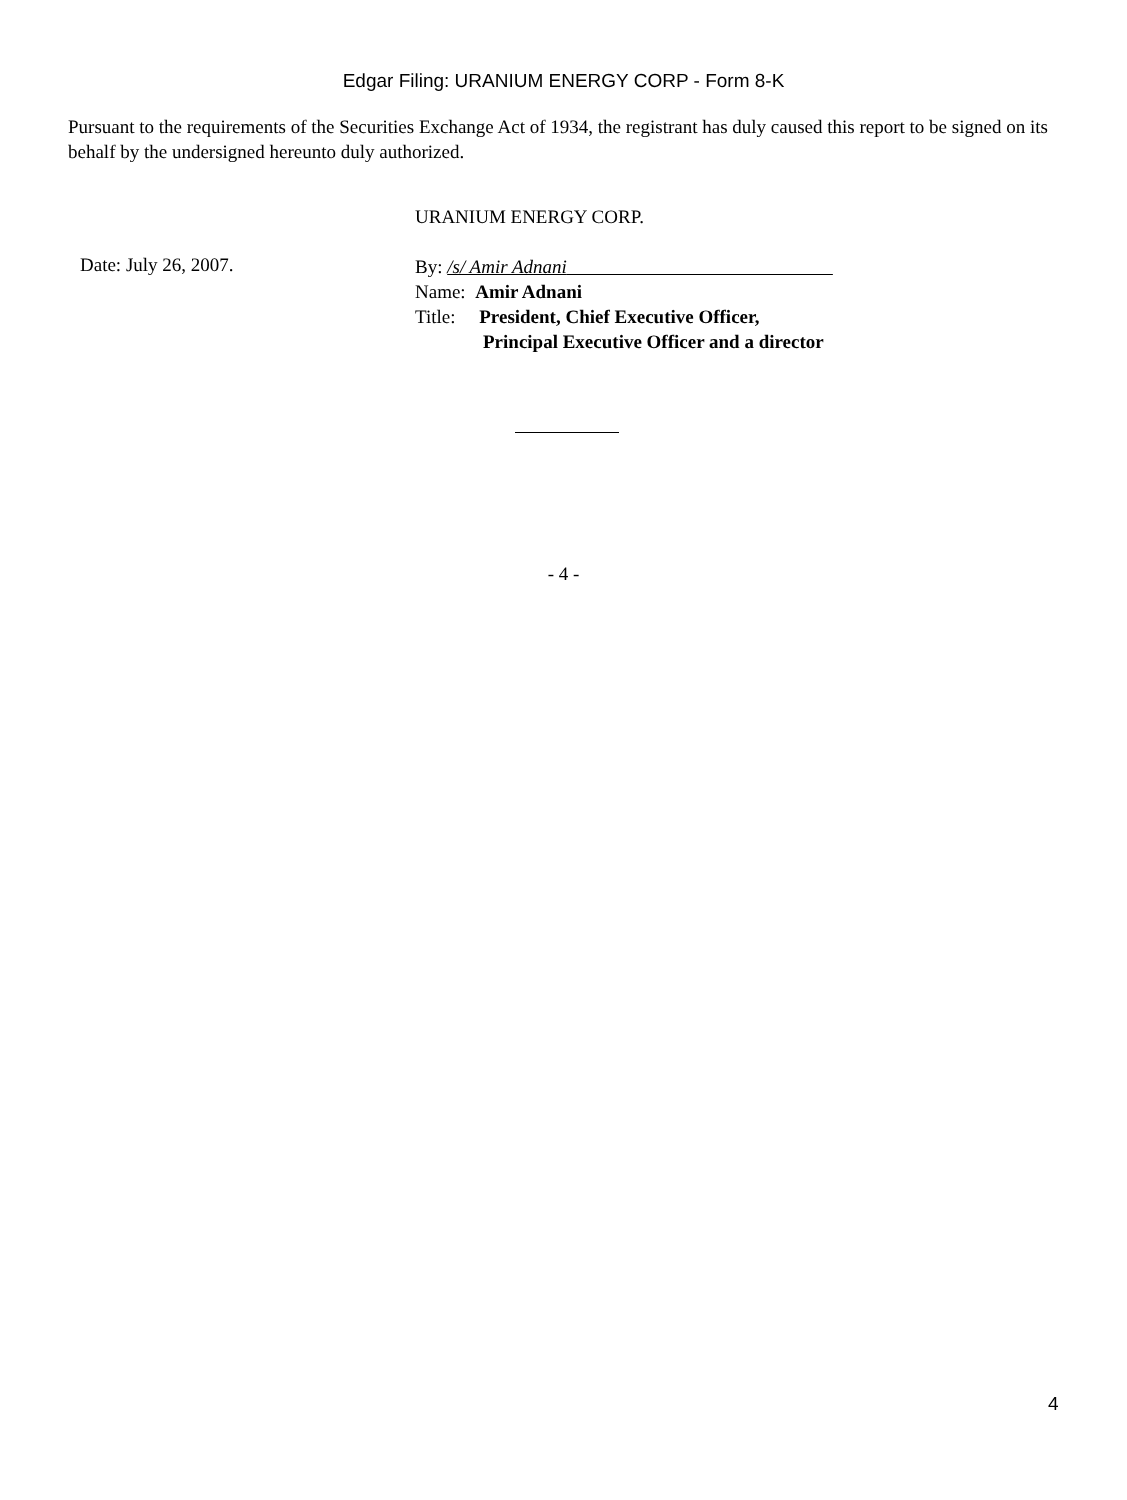Edgar Filing: URANIUM ENERGY CORP - Form 8-K
Pursuant to the requirements of the Securities Exchange Act of 1934, the registrant has duly caused this report to be signed on its behalf by the undersigned hereunto duly authorized.
Date: July 26, 2007.
URANIUM ENERGY CORP.
By: /s/ Amir Adnani
Name: Amir Adnani
Title: President, Chief Executive Officer,
Principal Executive Officer and a director
- 4 -
4